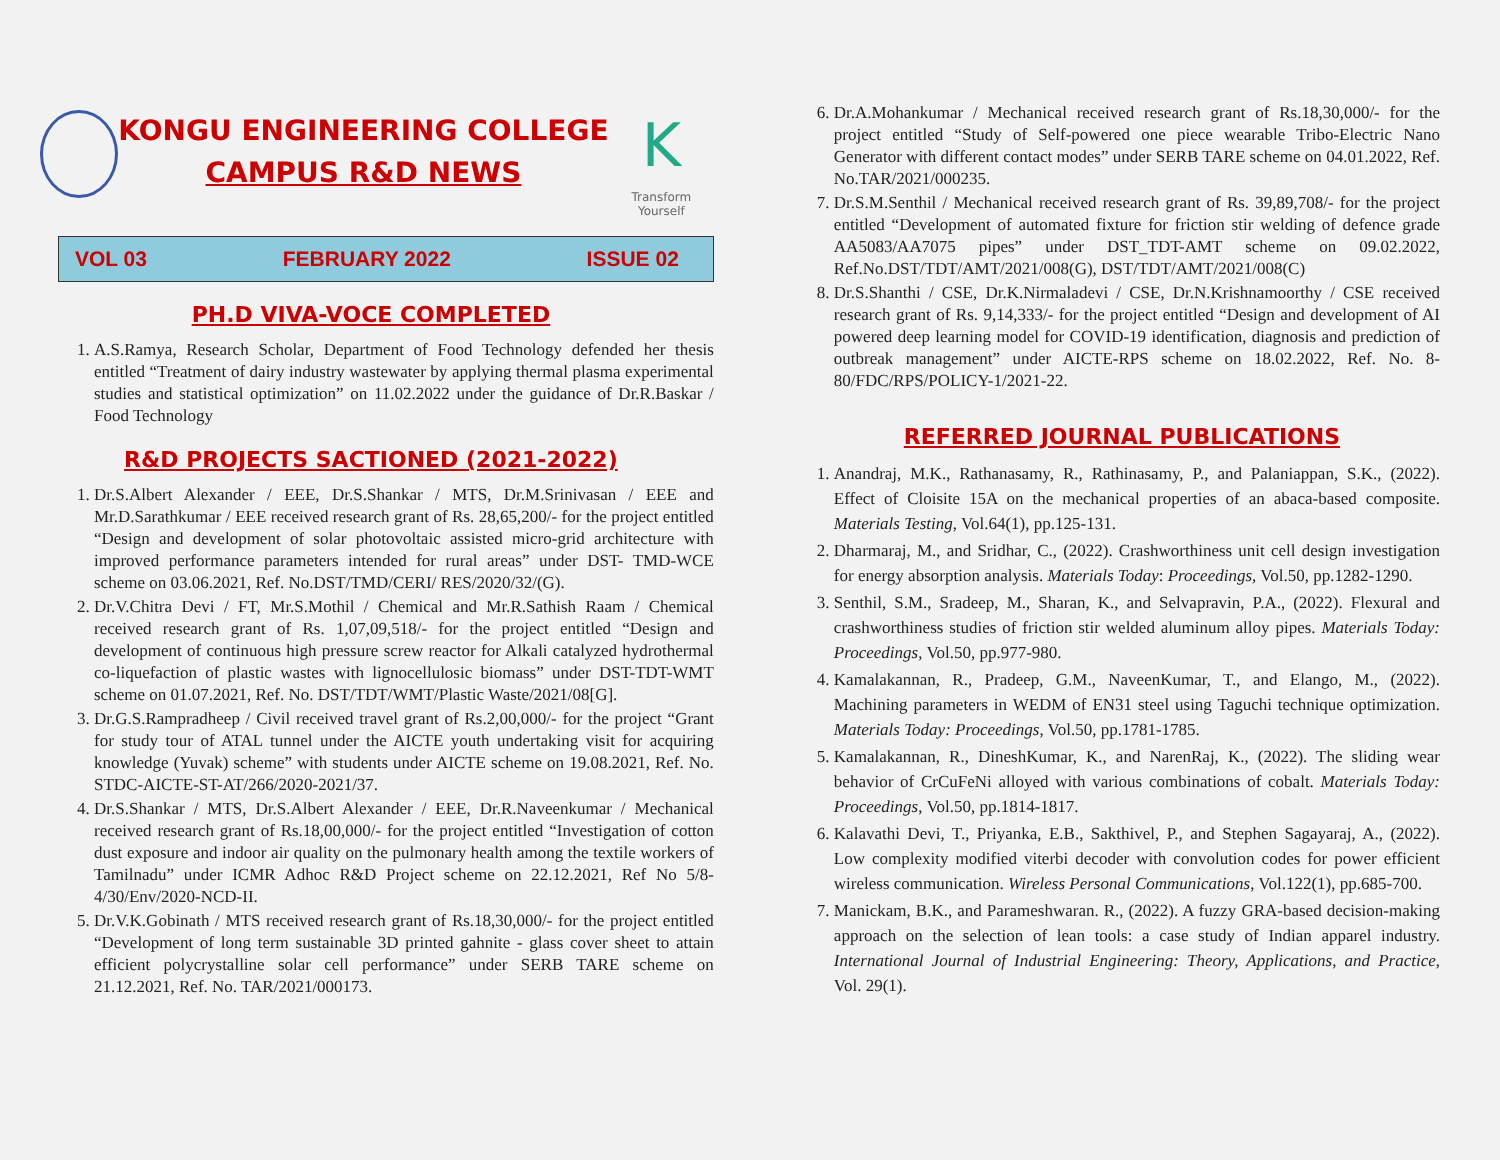KONGU ENGINEERING COLLEGE
CAMPUS R&D NEWS
K
Transform Yourself
VOL 03 FEBRUARY 2022 ISSUE 02
PH.D VIVA-VOCE COMPLETED
1. A.S.Ramya, Research Scholar, Department of Food Technology defended her thesis entitled “Treatment of dairy industry wastewater by applying thermal plasma experimental studies and statistical optimization” on 11.02.2022 under the guidance of Dr.R.Baskar / Food Technology
R&D PROJECTS SACTIONED (2021-2022)
1. Dr.S.Albert Alexander / EEE, Dr.S.Shankar / MTS, Dr.M.Srinivasan / EEE and Mr.D.Sarathkumar / EEE received research grant of Rs. 28,65,200/- for the project entitled “Design and development of solar photovoltaic assisted micro-grid architecture with improved performance parameters intended for rural areas” under DST- TMD-WCE scheme on 03.06.2021, Ref. No.DST/TMD/CERI/ RES/2020/32/(G).
2. Dr.V.Chitra Devi / FT, Mr.S.Mothil / Chemical and Mr.R.Sathish Raam / Chemical received research grant of Rs. 1,07,09,518/- for the project entitled “Design and development of continuous high pressure screw reactor for Alkali catalyzed hydrothermal co-liquefaction of plastic wastes with lignocellulosic biomass” under DST-TDT-WMT scheme on 01.07.2021, Ref. No. DST/TDT/WMT/Plastic Waste/2021/08[G].
3. Dr.G.S.Rampradheep / Civil received travel grant of Rs.2,00,000/- for the project “Grant for study tour of ATAL tunnel under the AICTE youth undertaking visit for acquiring knowledge (Yuvak) scheme” with students under AICTE scheme on 19.08.2021, Ref. No. STDC-AICTE-ST-AT/266/2020-2021/37.
4. Dr.S.Shankar / MTS, Dr.S.Albert Alexander / EEE, Dr.R.Naveenkumar / Mechanical received research grant of Rs.18,00,000/- for the project entitled “Investigation of cotton dust exposure and indoor air quality on the pulmonary health among the textile workers of Tamilnadu” under ICMR Adhoc R&D Project scheme on 22.12.2021, Ref No 5/8-4/30/Env/2020-NCD-II.
5. Dr.V.K.Gobinath / MTS received research grant of Rs.18,30,000/- for the project entitled “Development of long term sustainable 3D printed gahnite - glass cover sheet to attain efficient polycrystalline solar cell performance” under SERB TARE scheme on 21.12.2021, Ref. No. TAR/2021/000173.
6. Dr.A.Mohankumar / Mechanical received research grant of Rs.18,30,000/- for the project entitled “Study of Self-powered one piece wearable Tribo-Electric Nano Generator with different contact modes” under SERB TARE scheme on 04.01.2022, Ref. No.TAR/2021/000235.
7. Dr.S.M.Senthil / Mechanical received research grant of Rs. 39,89,708/- for the project entitled “Development of automated fixture for friction stir welding of defence grade AA5083/AA7075 pipes” under DST_TDT-AMT scheme on 09.02.2022, Ref.No.DST/TDT/AMT/2021/008(G), DST/TDT/AMT/2021/008(C)
8. Dr.S.Shanthi / CSE, Dr.K.Nirmaladevi / CSE, Dr.N.Krishnamoorthy / CSE received research grant of Rs. 9,14,333/- for the project entitled “Design and development of AI powered deep learning model for COVID-19 identification, diagnosis and prediction of outbreak management” under AICTE-RPS scheme on 18.02.2022, Ref. No. 8-80/FDC/RPS/POLICY-1/2021-22.
REFERRED JOURNAL PUBLICATIONS
1. Anandraj, M.K., Rathanasamy, R., Rathinasamy, P., and Palaniappan, S.K., (2022). Effect of Cloisite 15A on the mechanical properties of an abaca-based composite. Materials Testing, Vol.64(1), pp.125-131.
2. Dharmaraj, M., and Sridhar, C., (2022). Crashworthiness unit cell design investigation for energy absorption analysis. Materials Today: Proceedings, Vol.50, pp.1282-1290.
3. Senthil, S.M., Sradeep, M., Sharan, K., and Selvapravin, P.A., (2022). Flexural and crashworthiness studies of friction stir welded aluminum alloy pipes. Materials Today: Proceedings, Vol.50, pp.977-980.
4. Kamalakannan, R., Pradeep, G.M., NaveenKumar, T., and Elango, M., (2022). Machining parameters in WEDM of EN31 steel using Taguchi technique optimization. Materials Today: Proceedings, Vol.50, pp.1781-1785.
5. Kamalakannan, R., DineshKumar, K., and NarenRaj, K., (2022). The sliding wear behavior of CrCuFeNi alloyed with various combinations of cobalt. Materials Today: Proceedings, Vol.50, pp.1814-1817.
6. Kalavathi Devi, T., Priyanka, E.B., Sakthivel, P., and Stephen Sagayaraj, A., (2022). Low complexity modified viterbi decoder with convolution codes for power efficient wireless communication. Wireless Personal Communications, Vol.122(1), pp.685-700.
7. Manickam, B.K., and Parameshwaran. R., (2022). A fuzzy GRA-based decision-making approach on the selection of lean tools: a case study of Indian apparel industry. International Journal of Industrial Engineering: Theory, Applications, and Practice, Vol. 29(1).